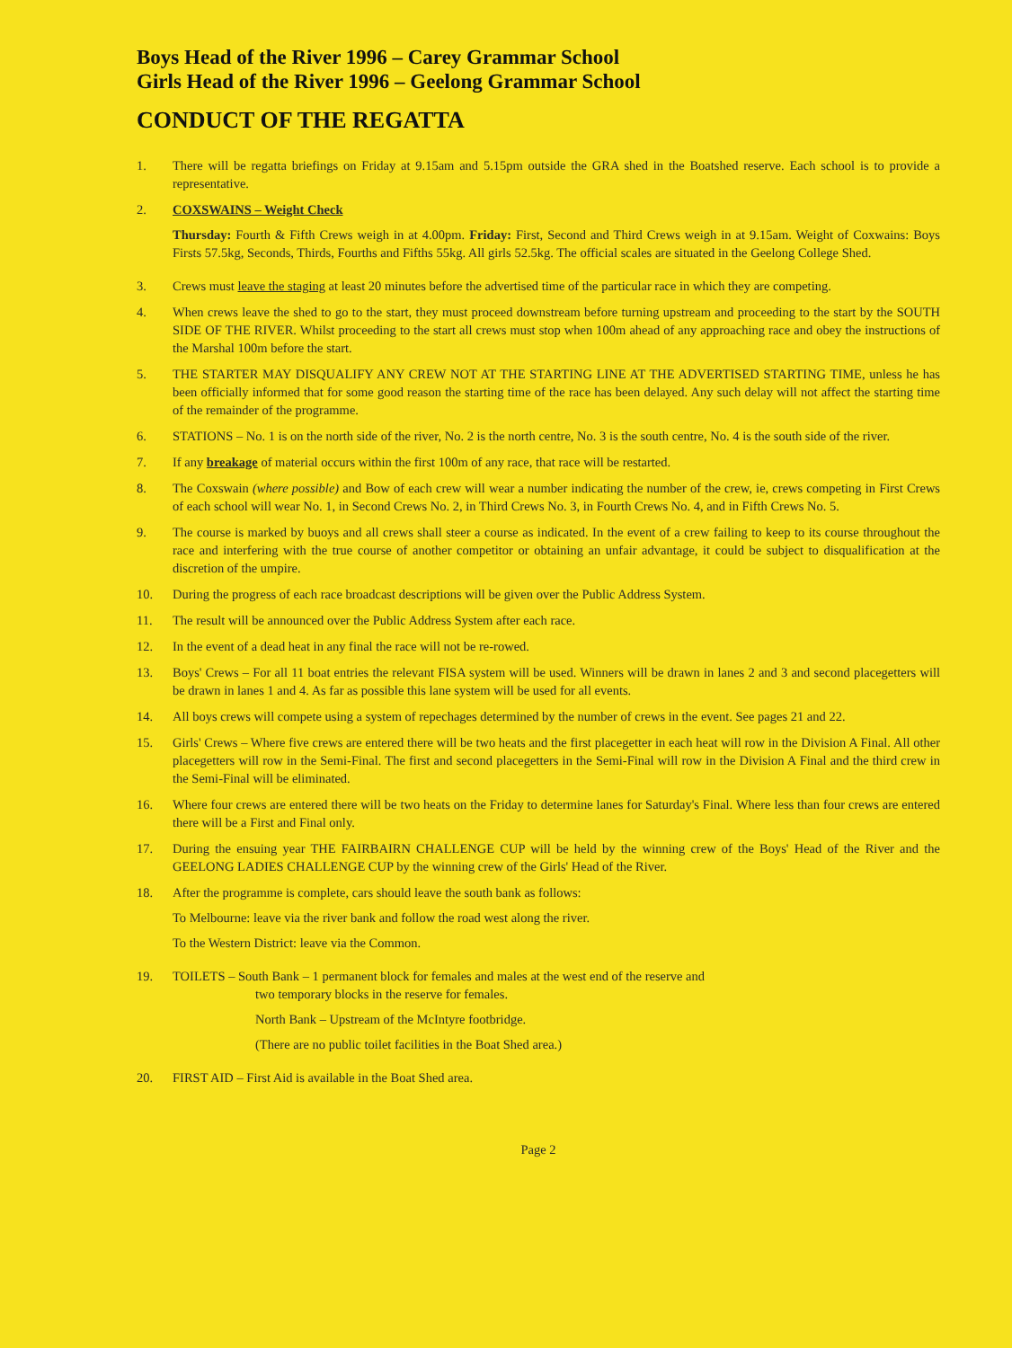Boys Head of the River 1996 – Carey Grammar School
Girls Head of the River 1996 – Geelong Grammar School
CONDUCT OF THE REGATTA
1. There will be regatta briefings on Friday at 9.15am and 5.15pm outside the GRA shed in the Boatshed reserve. Each school is to provide a representative.
2. COXSWAINS – Weight Check
Thursday: Fourth & Fifth Crews weigh in at 4.00pm. Friday: First, Second and Third Crews weigh in at 9.15am. Weight of Coxwains: Boys Firsts 57.5kg, Seconds, Thirds, Fourths and Fifths 55kg. All girls 52.5kg. The official scales are situated in the Geelong College Shed.
3. Crews must leave the staging at least 20 minutes before the advertised time of the particular race in which they are competing.
4. When crews leave the shed to go to the start, they must proceed downstream before turning upstream and proceeding to the start by the SOUTH SIDE OF THE RIVER. Whilst proceeding to the start all crews must stop when 100m ahead of any approaching race and obey the instructions of the Marshal 100m before the start.
5. THE STARTER MAY DISQUALIFY ANY CREW NOT AT THE STARTING LINE AT THE ADVERTISED STARTING TIME, unless he has been officially informed that for some good reason the starting time of the race has been delayed. Any such delay will not affect the starting time of the remainder of the programme.
6. STATIONS – No. 1 is on the north side of the river, No. 2 is the north centre, No. 3 is the south centre, No. 4 is the south side of the river.
7. If any breakage of material occurs within the first 100m of any race, that race will be restarted.
8. The Coxswain (where possible) and Bow of each crew will wear a number indicating the number of the crew, ie, crews competing in First Crews of each school will wear No. 1, in Second Crews No. 2, in Third Crews No. 3, in Fourth Crews No. 4, and in Fifth Crews No. 5.
9. The course is marked by buoys and all crews shall steer a course as indicated. In the event of a crew failing to keep to its course throughout the race and interfering with the true course of another competitor or obtaining an unfair advantage, it could be subject to disqualification at the discretion of the umpire.
10. During the progress of each race broadcast descriptions will be given over the Public Address System.
11. The result will be announced over the Public Address System after each race.
12. In the event of a dead heat in any final the race will not be re-rowed.
13. Boys' Crews – For all 11 boat entries the relevant FISA system will be used. Winners will be drawn in lanes 2 and 3 and second placegetters will be drawn in lanes 1 and 4. As far as possible this lane system will be used for all events.
14. All boys crews will compete using a system of repechages determined by the number of crews in the event. See pages 21 and 22.
15. Girls' Crews – Where five crews are entered there will be two heats and the first placegetter in each heat will row in the Division A Final. All other placegetters will row in the Semi-Final. The first and second placegetters in the Semi-Final will row in the Division A Final and the third crew in the Semi-Final will be eliminated.
16. Where four crews are entered there will be two heats on the Friday to determine lanes for Saturday's Final. Where less than four crews are entered there will be a First and Final only.
17. During the ensuing year THE FAIRBAIRN CHALLENGE CUP will be held by the winning crew of the Boys' Head of the River and the GEELONG LADIES CHALLENGE CUP by the winning crew of the Girls' Head of the River.
18. After the programme is complete, cars should leave the south bank as follows:
To Melbourne: leave via the river bank and follow the road west along the river.
To the Western District: leave via the Common.
19. TOILETS – South Bank – 1 permanent block for females and males at the west end of the reserve and
two temporary blocks in the reserve for females.
North Bank – Upstream of the McIntyre footbridge.
(There are no public toilet facilities in the Boat Shed area.)
20. FIRST AID – First Aid is available in the Boat Shed area.
Page 2